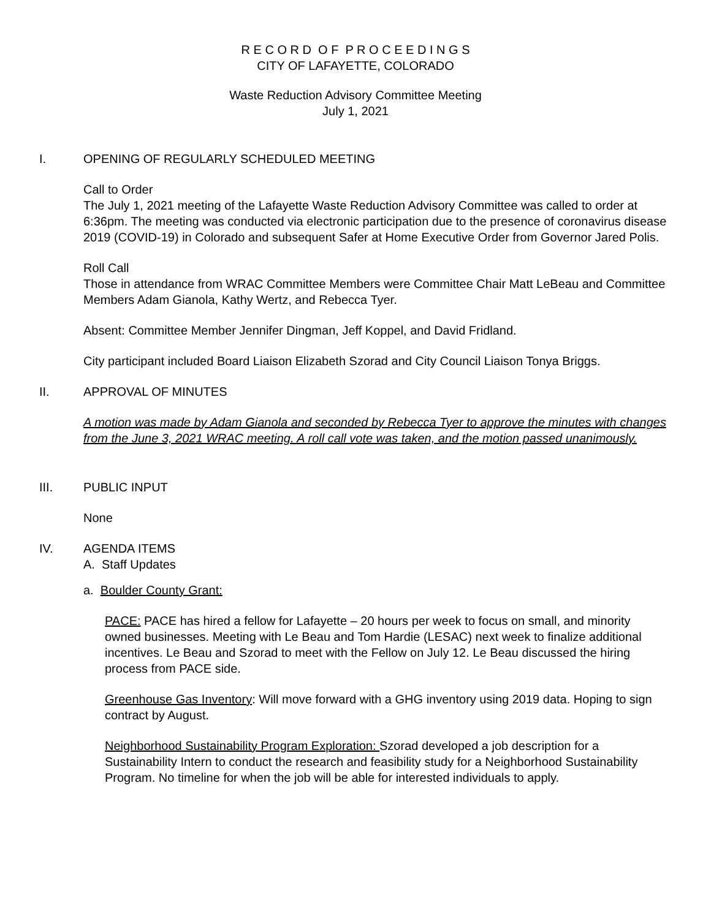R E C O R D O F P R O C E E D I N G S
CITY OF LAFAYETTE, COLORADO
Waste Reduction Advisory Committee Meeting
July 1, 2021
I. OPENING OF REGULARLY SCHEDULED MEETING
Call to Order
The July 1, 2021 meeting of the Lafayette Waste Reduction Advisory Committee was called to order at 6:36pm. The meeting was conducted via electronic participation due to the presence of coronavirus disease 2019 (COVID-19) in Colorado and subsequent Safer at Home Executive Order from Governor Jared Polis.
Roll Call
Those in attendance from WRAC Committee Members were Committee Chair Matt LeBeau and Committee Members Adam Gianola, Kathy Wertz, and Rebecca Tyer.
Absent: Committee Member Jennifer Dingman, Jeff Koppel, and David Fridland.
City participant included Board Liaison Elizabeth Szorad and City Council Liaison Tonya Briggs.
II. APPROVAL OF MINUTES
A motion was made by Adam Gianola and seconded by Rebecca Tyer to approve the minutes with changes from the June 3, 2021 WRAC meeting. A roll call vote was taken, and the motion passed unanimously.
III. PUBLIC INPUT
None
IV. AGENDA ITEMS
A. Staff Updates
a. Boulder County Grant:
PACE: PACE has hired a fellow for Lafayette – 20 hours per week to focus on small, and minority owned businesses. Meeting with Le Beau and Tom Hardie (LESAC) next week to finalize additional incentives. Le Beau and Szorad to meet with the Fellow on July 12. Le Beau discussed the hiring process from PACE side.
Greenhouse Gas Inventory: Will move forward with a GHG inventory using 2019 data. Hoping to sign contract by August.
Neighborhood Sustainability Program Exploration: Szorad developed a job description for a Sustainability Intern to conduct the research and feasibility study for a Neighborhood Sustainability Program. No timeline for when the job will be able for interested individuals to apply.